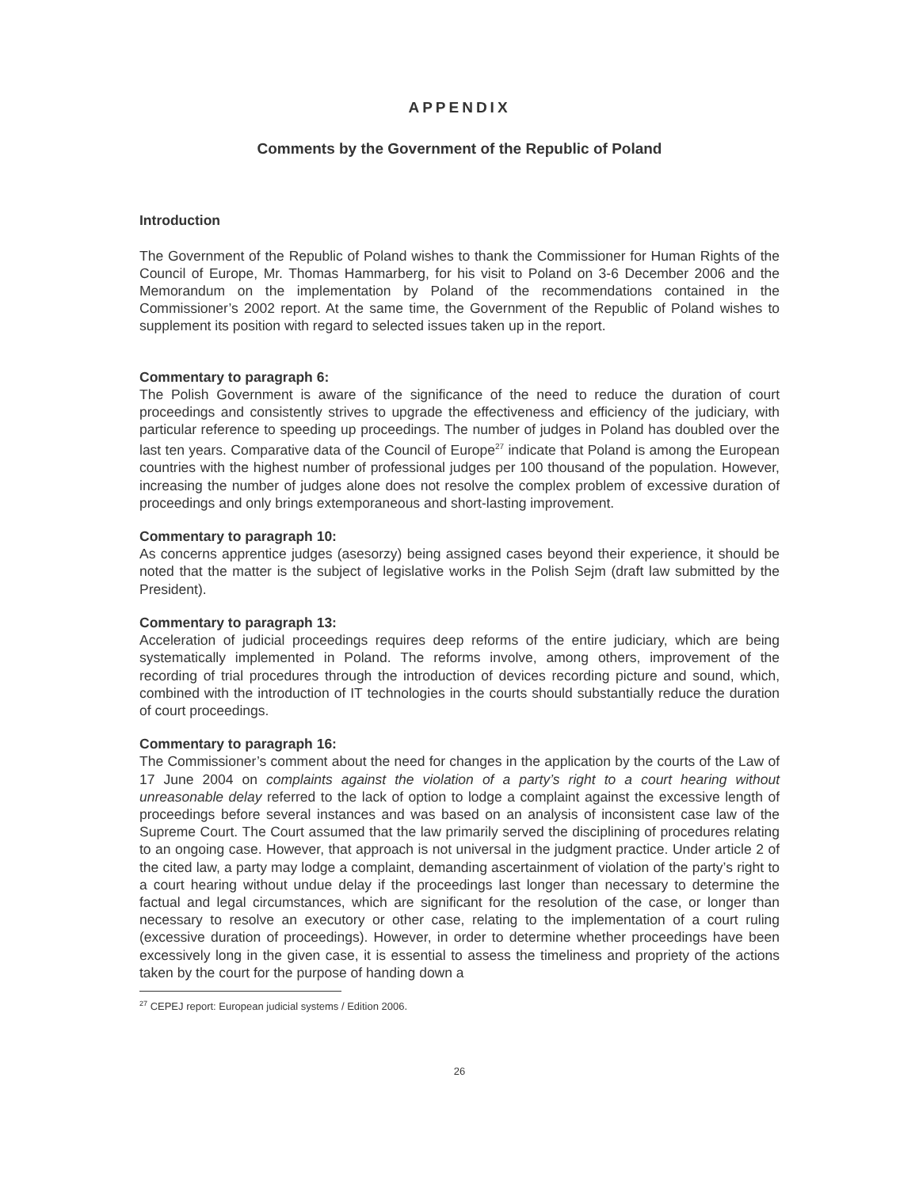APPENDIX
Comments by the Government of the Republic of Poland
Introduction
The Government of the Republic of Poland wishes to thank the Commissioner for Human Rights of the Council of Europe, Mr. Thomas Hammarberg, for his visit to Poland on 3-6 December 2006 and the Memorandum on the implementation by Poland of the recommendations contained in the Commissioner’s 2002 report. At the same time, the Government of the Republic of Poland wishes to supplement its position with regard to selected issues taken up in the report.
Commentary to paragraph 6:
The Polish Government is aware of the significance of the need to reduce the duration of court proceedings and consistently strives to upgrade the effectiveness and efficiency of the judiciary, with particular reference to speeding up proceedings. The number of judges in Poland has doubled over the last ten years. Comparative data of the Council of Europe<sup>27</sup> indicate that Poland is among the European countries with the highest number of professional judges per 100 thousand of the population. However, increasing the number of judges alone does not resolve the complex problem of excessive duration of proceedings and only brings extemporaneous and short-lasting improvement.
Commentary to paragraph 10:
As concerns apprentice judges (asesorzy) being assigned cases beyond their experience, it should be noted that the matter is the subject of legislative works in the Polish Sejm (draft law submitted by the President).
Commentary to paragraph 13:
Acceleration of judicial proceedings requires deep reforms of the entire judiciary, which are being systematically implemented in Poland. The reforms involve, among others, improvement of the recording of trial procedures through the introduction of devices recording picture and sound, which, combined with the introduction of IT technologies in the courts should substantially reduce the duration of court proceedings.
Commentary to paragraph 16:
The Commissioner’s comment about the need for changes in the application by the courts of the Law of 17 June 2004 on complaints against the violation of a party’s right to a court hearing without unreasonable delay referred to the lack of option to lodge a complaint against the excessive length of proceedings before several instances and was based on an analysis of inconsistent case law of the Supreme Court. The Court assumed that the law primarily served the disciplining of procedures relating to an ongoing case. However, that approach is not universal in the judgment practice. Under article 2 of the cited law, a party may lodge a complaint, demanding ascertainment of violation of the party’s right to a court hearing without undue delay if the proceedings last longer than necessary to determine the factual and legal circumstances, which are significant for the resolution of the case, or longer than necessary to resolve an executory or other case, relating to the implementation of a court ruling (excessive duration of proceedings). However, in order to determine whether proceedings have been excessively long in the given case, it is essential to assess the timeliness and propriety of the actions taken by the court for the purpose of handing down a
<sup>27</sup> CEPEJ report: European judicial systems / Edition 2006.
26